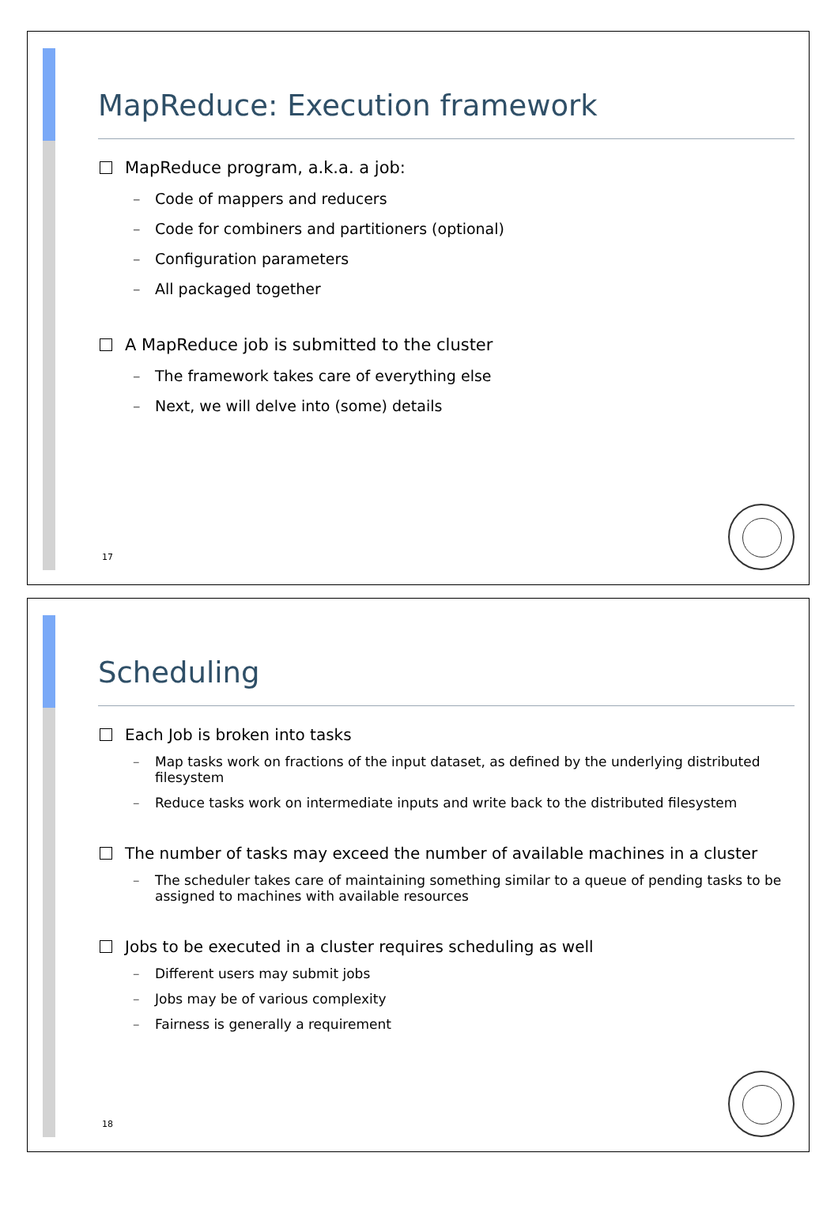MapReduce: Execution framework
MapReduce program, a.k.a. a job:
Code of mappers and reducers
Code for combiners and partitioners (optional)
Configuration parameters
All packaged together
A MapReduce job is submitted to the cluster
The framework takes care of everything else
Next, we will delve into (some) details
17
Scheduling
Each Job is broken into tasks
Map tasks work on fractions of the input dataset, as defined by the underlying distributed filesystem
Reduce tasks work on intermediate inputs and write back to the distributed filesystem
The number of tasks may exceed the number of available machines in a cluster
The scheduler takes care of maintaining something similar to a queue of pending tasks to be assigned to machines with available resources
Jobs to be executed in a cluster requires scheduling as well
Different users may submit jobs
Jobs may be of various complexity
Fairness is generally a requirement
18